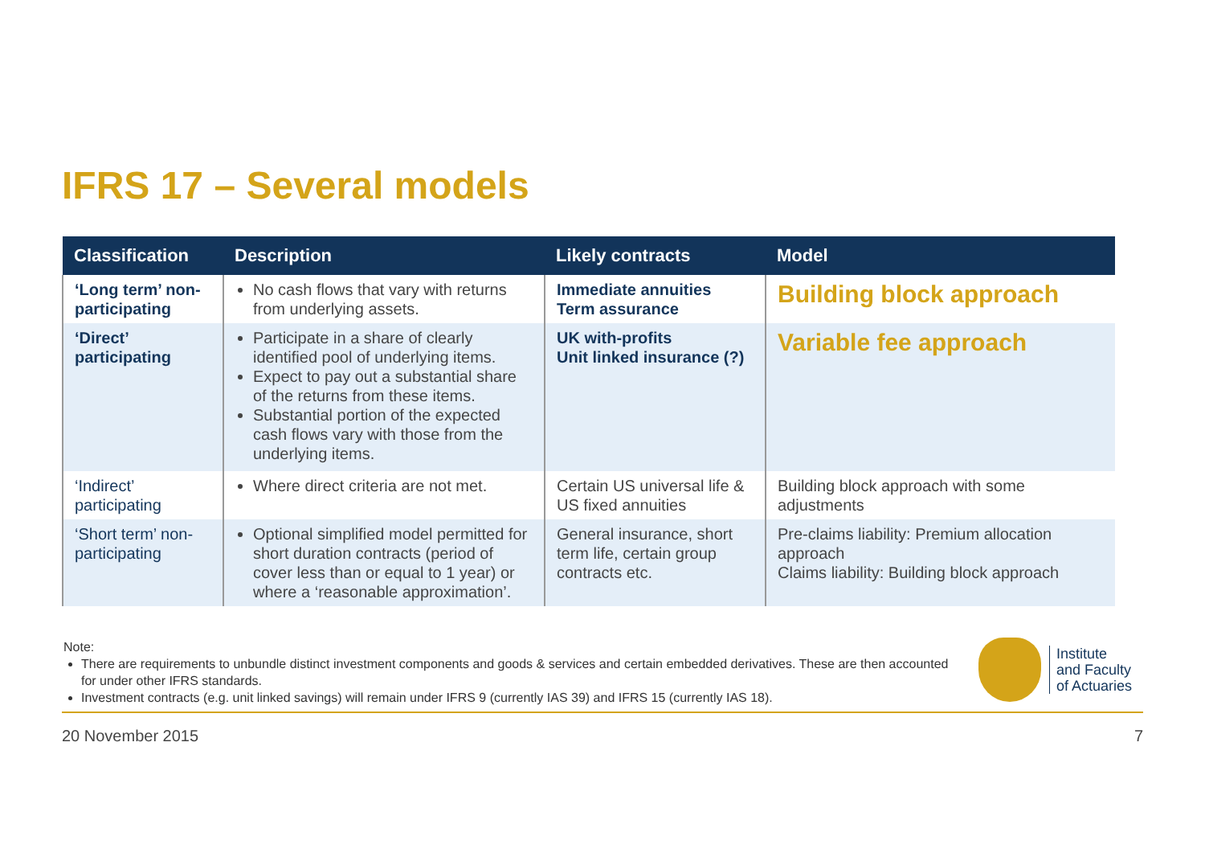IFRS 17 – Several models
| Classification | Description | Likely contracts | Model |
| --- | --- | --- | --- |
| ‘Long term’ non-participating | No cash flows that vary with returns from underlying assets. | Immediate annuities Term assurance | Building block approach |
| ‘Direct’ participating | Participate in a share of clearly identified pool of underlying items. Expect to pay out a substantial share of the returns from these items. Substantial portion of the expected cash flows vary with those from the underlying items. | UK with-profits Unit linked insurance (?) | Variable fee approach |
| ‘Indirect’ participating | Where direct criteria are not met. | Certain US universal life & US fixed annuities | Building block approach with some adjustments |
| ‘Short term’ non-participating | Optional simplified model permitted for short duration contracts (period of cover less than or equal to 1 year) or where a ‘reasonable approximation’. | General insurance, short term life, certain group contracts etc. | Pre-claims liability: Premium allocation approach Claims liability: Building block approach |
Note:
There are requirements to unbundle distinct investment components and goods & services and certain embedded derivatives. These are then accounted for under other IFRS standards.
Investment contracts (e.g. unit linked savings) will remain under IFRS 9 (currently IAS 39) and IFRS 15 (currently IAS 18).
Institute
and Faculty
of Actuaries
20 November 2015 7